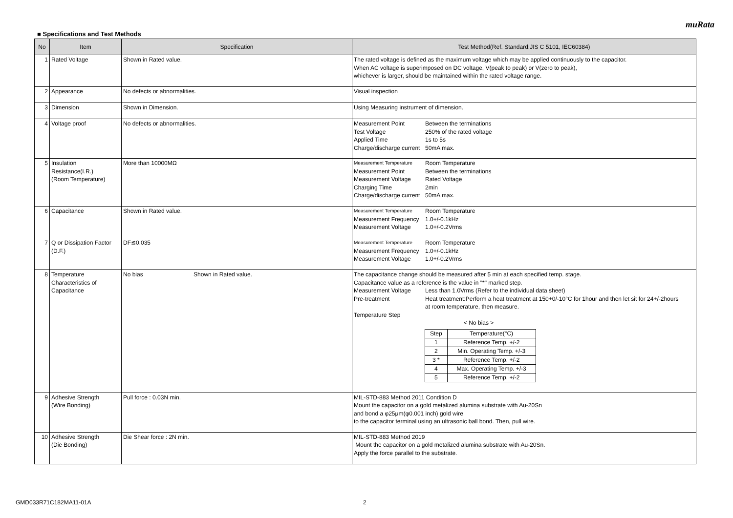muRata
■ Specifications and Test Methods
| No | Item | Specification | Test Method(Ref. Standard:JIS C 5101, IEC60384) |
| --- | --- | --- | --- |
| 1 | Rated Voltage | Shown in Rated value. | The rated voltage is defined as the maximum voltage which may be applied continuously to the capacitor. When AC voltage is superimposed on DC voltage, V(peak to peak) or V(zero to peak), whichever is larger, should be maintained within the rated voltage range. |
| 2 | Appearance | No defects or abnormalities. | Visual inspection |
| 3 | Dimension | Shown in Dimension. | Using Measuring instrument of dimension. |
| 4 | Voltage proof | No defects or abnormalities. | / Measurement Point / Between the terminations / / Test Voltage / 250% of the rated voltage / / Applied Time / 1s to 5s / / Charge/discharge current / 50mA max. / |
| 5 | Insulation Resistance(I.R.) (Room Temperature) | More than 10000MΩ | / Measurement Temperature / Room Temperature / / Measurement Point / Between the terminations / / Measurement Voltage / Rated Voltage / / Charging Time / 2min / / Charge/discharge current / 50mA max. / |
| 6 | Capacitance | Shown in Rated value. | / Measurement Temperature / Room Temperature / / Measurement Frequency / 1.0+/-0.1kHz / / Measurement Voltage / 1.0+/-0.2Vrms / |
| 7 | Q or Dissipation Factor (D.F.) | DF≦0.035 | / Measurement Temperature / Room Temperature / / Measurement Frequency / 1.0+/-0.1kHz / / Measurement Voltage / 1.0+/-0.2Vrms / |
| 8 | Temperature Characteristics of Capacitance | No bias Shown in Rated value. | The capacitance change should be measured after 5 min at each specified temp. stage. Capacitance value as a reference is the value in "*" marked step. / Measurement Voltage / Less than 1.0Vrms (Refer to the individual data sheet) / / Pre-treatment / Heat treatment:Perform a heat treatment at 150+0/-10°C for 1hour and then let sit for 24+/-2hours at room temperature, then measure. / / Temperature Step / / < No bias > / Step / Temperature(°C) / / 1 / Reference Temp. +/-2 / / 2 / Min. Operating Temp. +/-3 / / 3 * / Reference Temp. +/-2 / / 4 / Max. Operating Temp. +/-3 / / 5 / Reference Temp. +/-2 / |
| 9 | Adhesive Strength (Wire Bonding) | Pull force : 0.03N min. | MIL-STD-883 Method 2011 Condition D Mount the capacitor on a gold metalized alumina substrate with Au-20Sn and bond a φ25μm(φ0.001 inch) gold wire to the capacitor terminal using an ultrasonic ball bond. Then, pull wire. |
| 10 | Adhesive Strength (Die Bonding) | Die Shear force : 2N min. | MIL-STD-883 Method 2019 Mount the capacitor on a gold metalized alumina substrate with Au-20Sn. Apply the force parallel to the substrate. |
GMD033R71C182MA11-01A 2